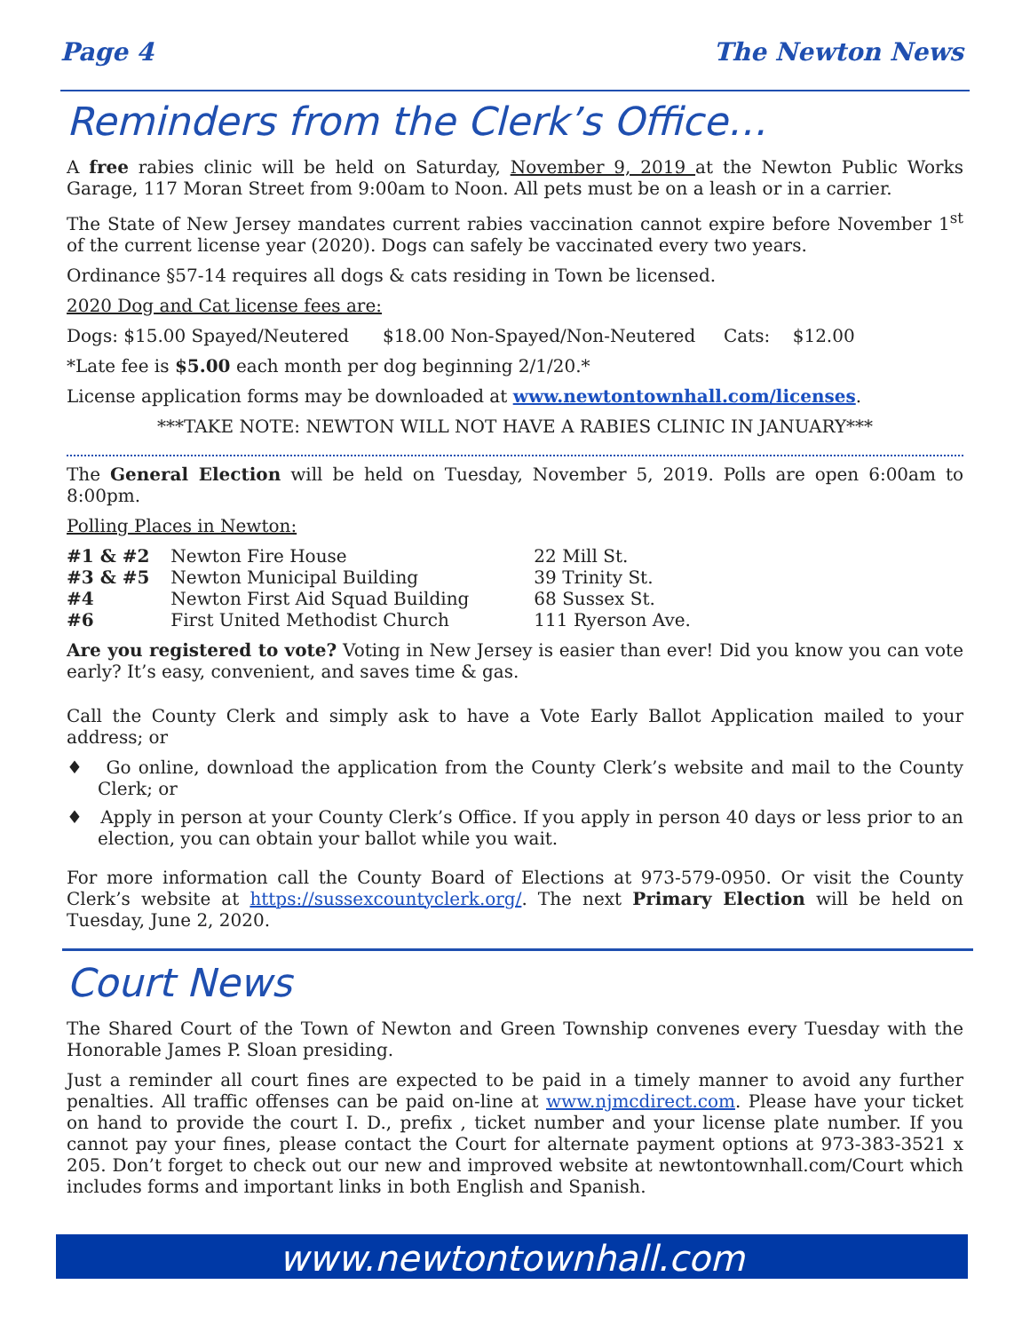Page 4 The Newton News
Reminders from the Clerk’s Office…
A free rabies clinic will be held on Saturday, November 9, 2019 at the Newton Public Works Garage, 117 Moran Street from 9:00am to Noon. All pets must be on a leash or in a carrier.
The State of New Jersey mandates current rabies vaccination cannot expire before November 1<sup>st</sup> of the current license year (2020). Dogs can safely be vaccinated every two years.
Ordinance §57-14 requires all dogs & cats residing in Town be licensed.
2020 Dog and Cat license fees are:
Dogs: $15.00 Spayed/Neutered $18.00 Non-Spayed/Non-Neutered Cats: $12.00
*Late fee is $5.00 each month per dog beginning 2/1/20.*
License application forms may be downloaded at www.newtontownhall.com/licenses.
***TAKE NOTE: NEWTON WILL NOT HAVE A RABIES CLINIC IN JANUARY***
The General Election will be held on Tuesday, November 5, 2019. Polls are open 6:00am to 8:00pm.
Polling Places in Newton:
| #1 & #2 | Newton Fire House | 22 Mill St. |
| #3 & #5 | Newton Municipal Building | 39 Trinity St. |
| #4 | Newton First Aid Squad Building | 68 Sussex St. |
| #6 | First United Methodist Church | 111 Ryerson Ave. |
Are you registered to vote? Voting in New Jersey is easier than ever! Did you know you can vote early? It’s easy, convenient, and saves time & gas.
Call the County Clerk and simply ask to have a Vote Early Ballot Application mailed to your address; or
♦ Go online, download the application from the County Clerk’s website and mail to the County Clerk; or
♦ Apply in person at your County Clerk’s Office. If you apply in person 40 days or less prior to an election, you can obtain your ballot while you wait.
For more information call the County Board of Elections at 973-579-0950. Or visit the County Clerk’s website at https://sussexcountyclerk.org/. The next Primary Election will be held on Tuesday, June 2, 2020.
Court News
The Shared Court of the Town of Newton and Green Township convenes every Tuesday with the Honorable James P. Sloan presiding.
Just a reminder all court fines are expected to be paid in a timely manner to avoid any further penalties. All traffic offenses can be paid on-line at www.njmcdirect.com. Please have your ticket on hand to provide the court I. D., prefix , ticket number and your license plate number. If you cannot pay your fines, please contact the Court for alternate payment options at 973-383-3521 x 205. Don’t forget to check out our new and improved website at newtontownhall.com/Court which includes forms and important links in both English and Spanish.
www.newtontownhall.com